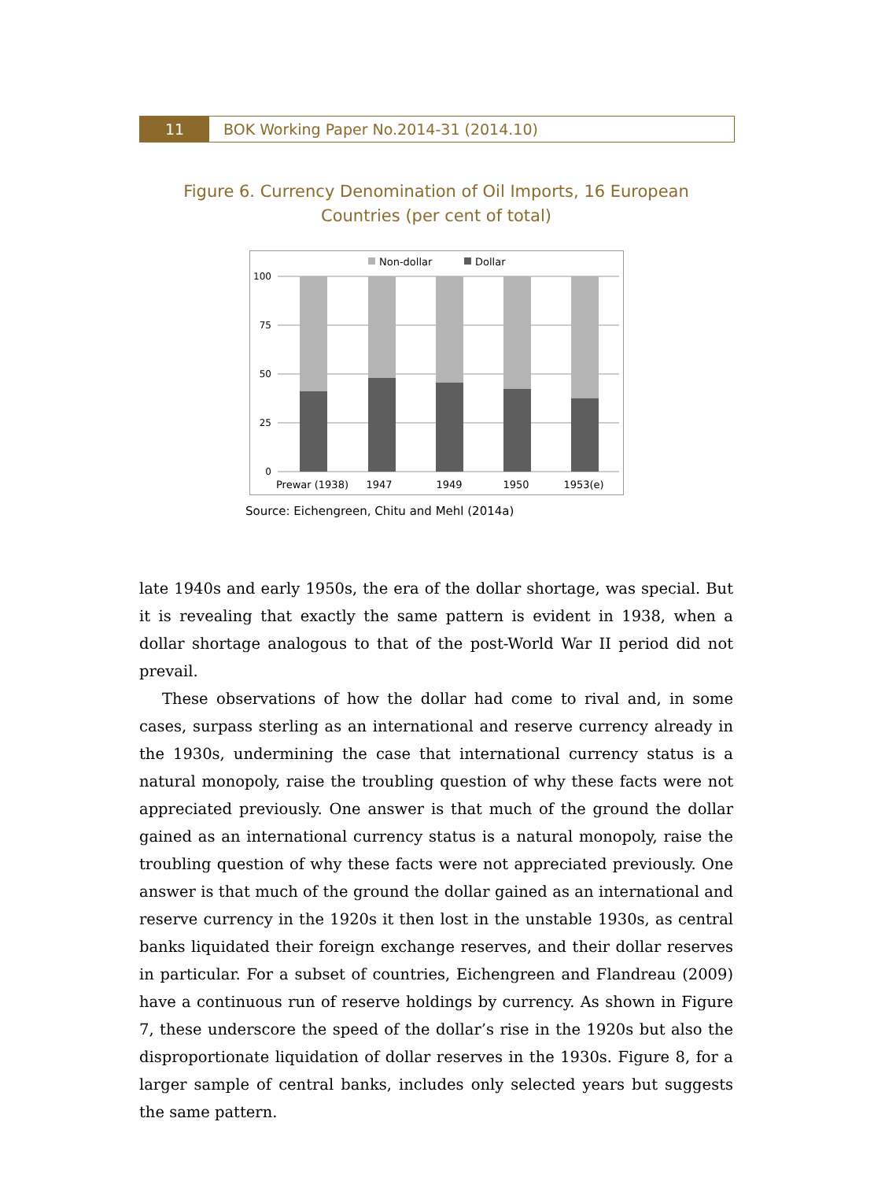11 BOK Working Paper No.2014-31 (2014.10)
Figure 6. Currency Denomination of Oil Imports, 16 European
Countries (per cent of total)
Non-dollar
Dollar
100
75
50
25
0
Prewar (1938)
1947
1949
1950
1953(e)
Source: Eichengreen, Chitu and Mehl (2014a)
late 1940s and early 1950s, the era of the dollar shortage, was special. But it is revealing that exactly the same pattern is evident in 1938, when a dollar shortage analogous to that of the post-World War II period did not prevail.
These observations of how the dollar had come to rival and, in some cases, surpass sterling as an international and reserve currency already in the 1930s, undermining the case that international currency status is a natural monopoly, raise the troubling question of why these facts were not appreciated previously. One answer is that much of the ground the dollar gained as an international currency status is a natural monopoly, raise the troubling question of why these facts were not appreciated previously. One answer is that much of the ground the dollar gained as an international and reserve currency in the 1920s it then lost in the unstable 1930s, as central banks liquidated their foreign exchange reserves, and their dollar reserves in particular. For a subset of countries, Eichengreen and Flandreau (2009) have a continuous run of reserve holdings by currency. As shown in Figure 7, these underscore the speed of the dollar’s rise in the 1920s but also the disproportionate liquidation of dollar reserves in the 1930s. Figure 8, for a larger sample of central banks, includes only selected years but suggests the same pattern.